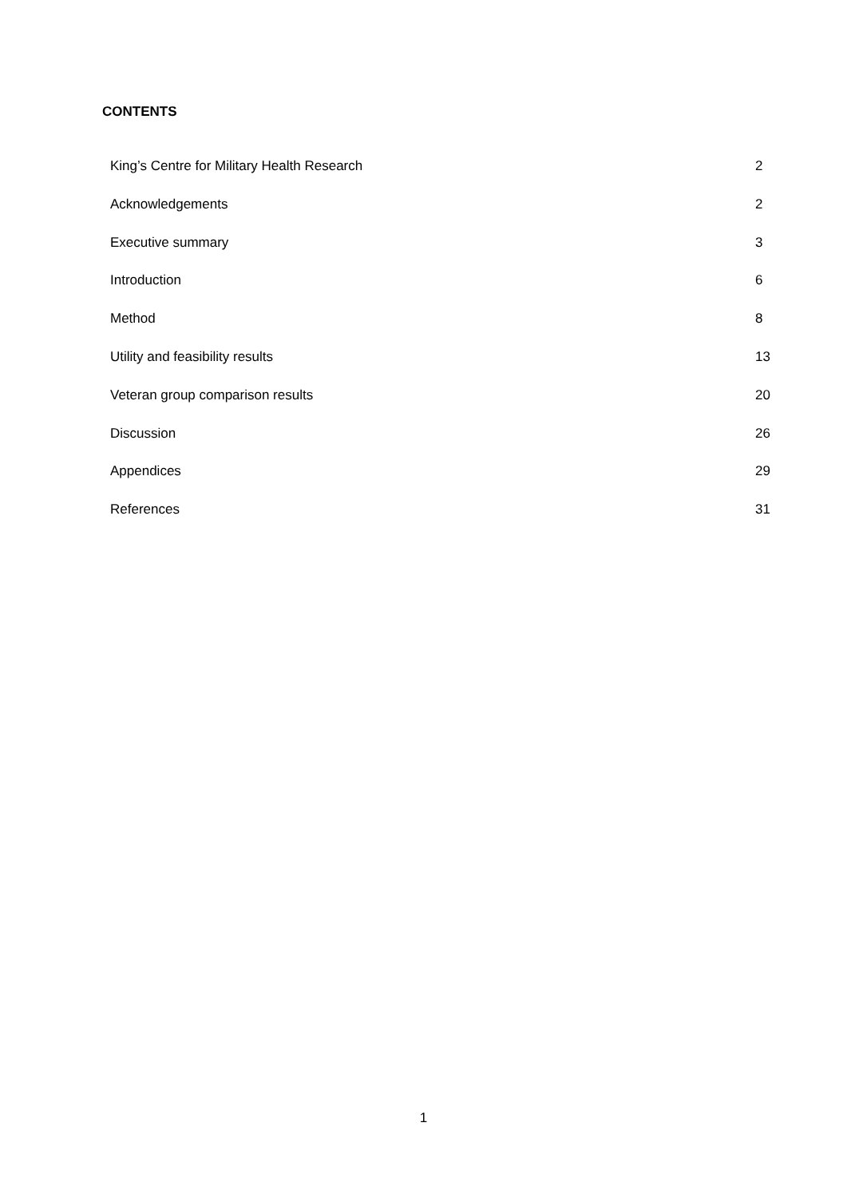CONTENTS
King’s Centre for Military Health Research 2
Acknowledgements 2
Executive summary 3
Introduction 6
Method 8
Utility and feasibility results 13
Veteran group comparison results 20
Discussion 26
Appendices 29
References 31
1